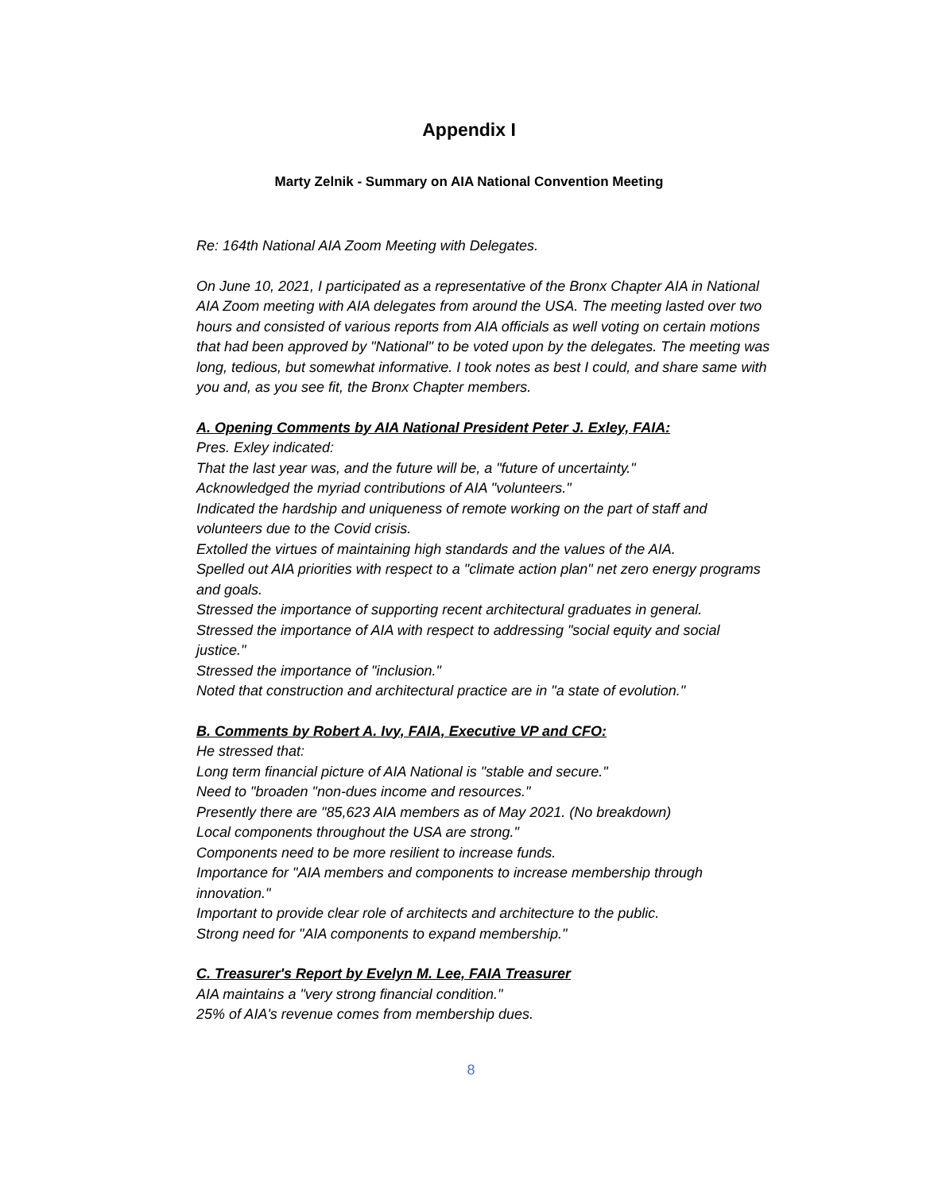Appendix I
Marty Zelnik - Summary on AIA National Convention Meeting
Re: 164th National AIA Zoom Meeting with Delegates.
On June 10, 2021, I participated as a representative of the Bronx Chapter AIA in National AIA Zoom meeting with AIA delegates from around the USA. The meeting lasted over two hours and consisted of various reports from AIA officials as well voting on certain motions that had been approved by "National" to be voted upon by the delegates. The meeting was long, tedious, but somewhat informative. I took notes as best I could, and share same with you and, as you see fit, the Bronx Chapter members.
A. Opening Comments by AIA National President Peter J. Exley, FAIA:
Pres. Exley indicated:
That the last year was, and the future will be, a "future of uncertainty."
Acknowledged the myriad contributions of AIA "volunteers."
Indicated the hardship and uniqueness of remote working on the part of staff and volunteers due to the Covid crisis.
Extolled the virtues of maintaining high standards and the values of the AIA.
Spelled out AIA priorities with respect to a "climate action plan" net zero energy programs and goals.
Stressed the importance of supporting recent architectural graduates in general.
Stressed the importance of AIA with respect to addressing "social equity and social justice."
Stressed the importance of "inclusion."
Noted that construction and architectural practice are in "a state of evolution."
B. Comments by Robert A. Ivy, FAIA, Executive VP and CFO:
He stressed that:
Long term financial picture of AIA National is "stable and secure."
Need to "broaden "non-dues income and resources."
Presently there are "85,623 AIA members as of May 2021. (No breakdown)
Local components throughout the USA are strong."
Components need to be more resilient to increase funds.
Importance for "AIA members and components to increase membership through innovation."
Important to provide clear role of architects and architecture to the public.
Strong need for "AIA components to expand membership."
C. Treasurer's Report by Evelyn M. Lee, FAIA Treasurer
AIA maintains a "very strong financial condition."
25% of AIA's revenue comes from membership dues.
8